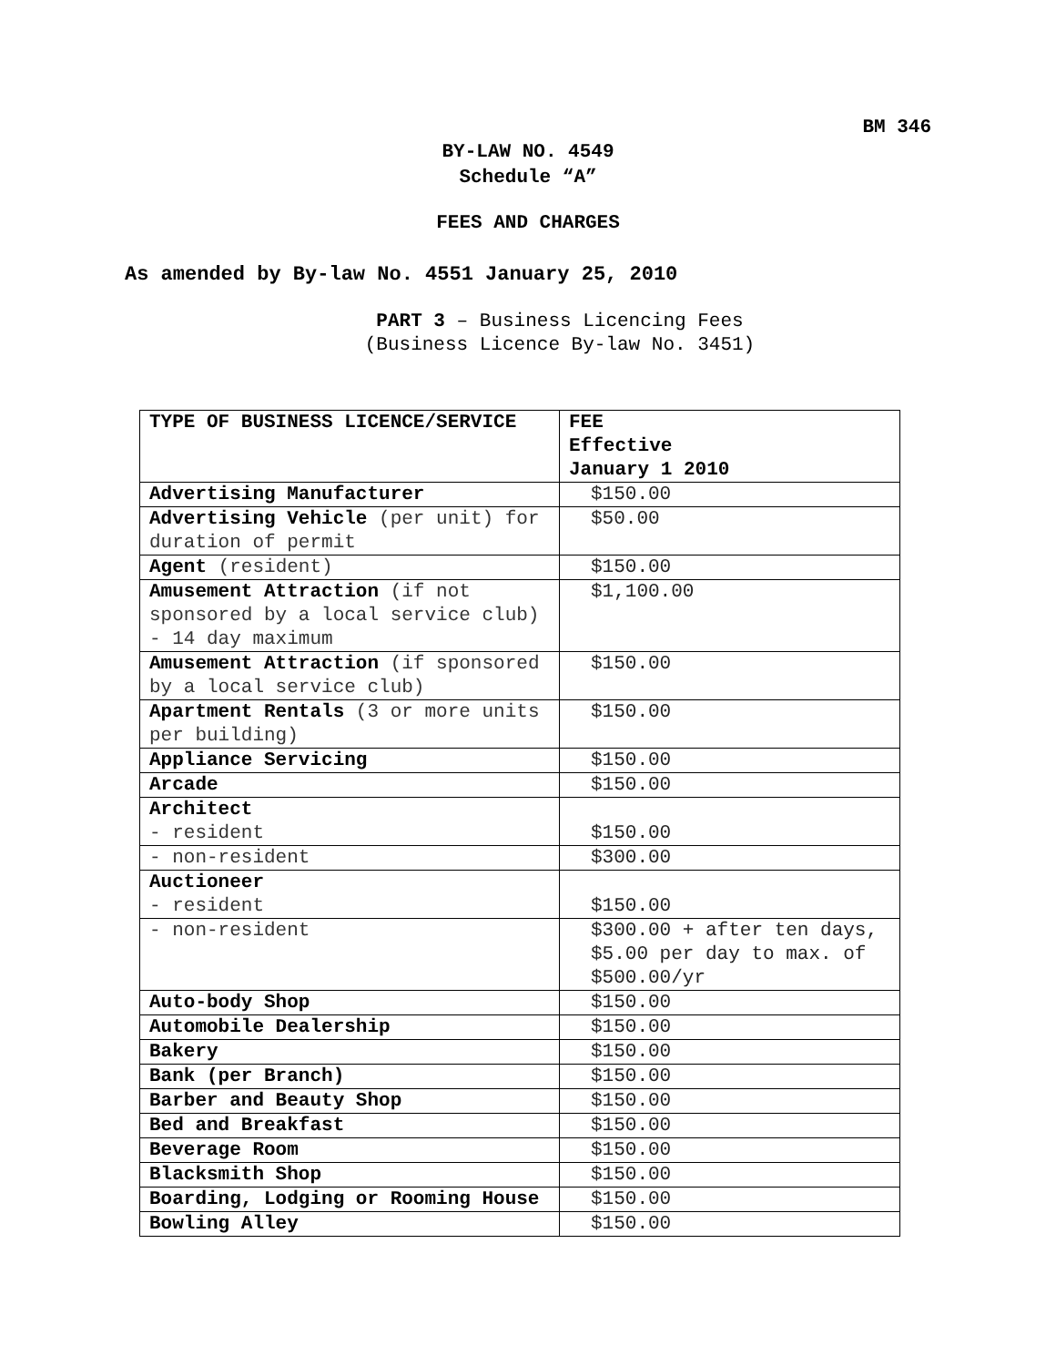BM 346
BY-LAW NO. 4549
Schedule “A”
FEES AND CHARGES
As amended by By-law No. 4551 January 25, 2010
PART 3 – Business Licencing Fees
(Business Licence By-law No. 3451)
| TYPE OF BUSINESS LICENCE/SERVICE | FEE Effective January 1 2010 |
| --- | --- |
| Advertising Manufacturer | $150.00 |
| Advertising Vehicle (per unit) for duration of permit | $50.00 |
| Agent (resident) | $150.00 |
| Amusement Attraction (if not sponsored by a local service club) - 14 day maximum | $1,100.00 |
| Amusement Attraction (if sponsored by a local service club) | $150.00 |
| Apartment Rentals (3 or more units per building) | $150.00 |
| Appliance Servicing | $150.00 |
| Arcade | $150.00 |
| Architect - resident | $150.00 |
| - non-resident | $300.00 |
| Auctioneer - resident | $150.00 |
| - non-resident | $300.00 + after ten days, $5.00 per day to max. of $500.00/yr |
| Auto-body Shop | $150.00 |
| Automobile Dealership | $150.00 |
| Bakery | $150.00 |
| Bank (per Branch) | $150.00 |
| Barber and Beauty Shop | $150.00 |
| Bed and Breakfast | $150.00 |
| Beverage Room | $150.00 |
| Blacksmith Shop | $150.00 |
| Boarding, Lodging or Rooming House | $150.00 |
| Bowling Alley | $150.00 |